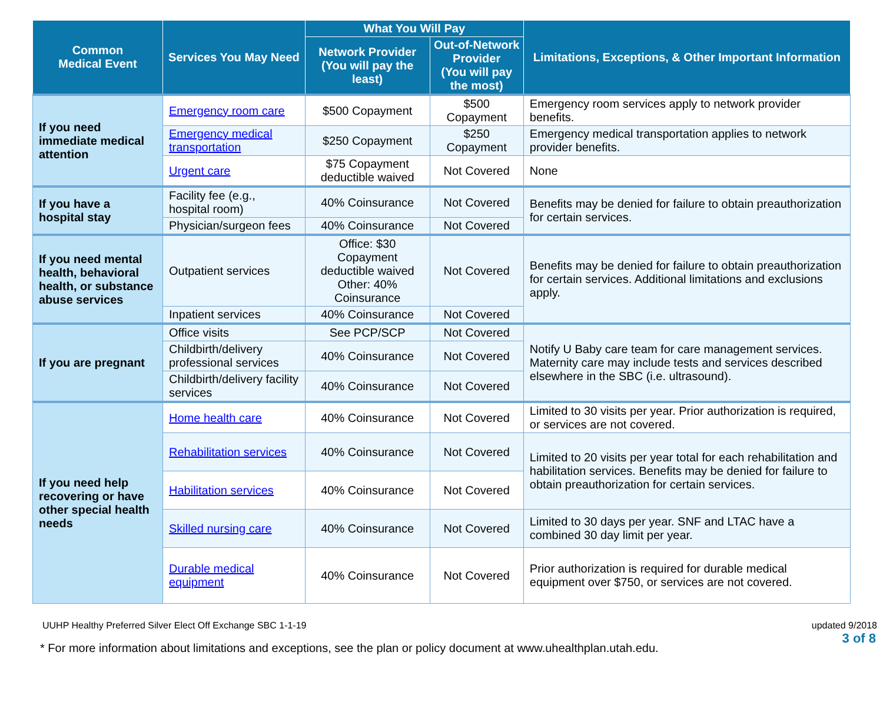| Common Medical Event | Services You May Need | What You Will Pay | | Limitations, Exceptions, & Other Important Information |
| --- | --- | --- | --- | --- |
| | | Network Provider (You will pay the least) | Out-of-Network Provider (You will pay the most) | |
| If you need immediate medical attention | Emergency room care | $500 Copayment | $500 Copayment | Emergency room services apply to network provider benefits. |
| | Emergency medical transportation | $250 Copayment | $250 Copayment | Emergency medical transportation applies to network provider benefits. |
| | Urgent care | $75 Copayment deductible waived | Not Covered | None |
| If you have a hospital stay | Facility fee (e.g., hospital room) | 40% Coinsurance | Not Covered | Benefits may be denied for failure to obtain preauthorization for certain services. |
| | Physician/surgeon fees | 40% Coinsurance | Not Covered | |
| If you need mental health, behavioral health, or substance abuse services | Outpatient services | Office: $30 Copayment deductible waived Other: 40% Coinsurance | Not Covered | Benefits may be denied for failure to obtain preauthorization for certain services. Additional limitations and exclusions apply. |
| | Inpatient services | 40% Coinsurance | Not Covered | |
| If you are pregnant | Office visits | See PCP/SCP | Not Covered | Notify U Baby care team for care management services. Maternity care may include tests and services described elsewhere in the SBC (i.e. ultrasound). |
| | Childbirth/delivery professional services | 40% Coinsurance | Not Covered | |
| | Childbirth/delivery facility services | 40% Coinsurance | Not Covered | |
| If you need help recovering or have other special health needs | Home health care | 40% Coinsurance | Not Covered | Limited to 30 visits per year. Prior authorization is required, or services are not covered. |
| | Rehabilitation services | 40% Coinsurance | Not Covered | Limited to 20 visits per year total for each rehabilitation and habilitation services. Benefits may be denied for failure to obtain preauthorization for certain services. |
| | Habilitation services | 40% Coinsurance | Not Covered | |
| | Skilled nursing care | 40% Coinsurance | Not Covered | Limited to 30 days per year. SNF and LTAC have a combined 30 day limit per year. |
| | Durable medical equipment | 40% Coinsurance | Not Covered | Prior authorization is required for durable medical equipment over $750, or services are not covered. |
UUHP Healthy Preferred Silver Elect Off Exchange SBC 1-1-19 updated 9/2018
3 of 8
* For more information about limitations and exceptions, see the plan or policy document at www.uhealthplan.utah.edu.